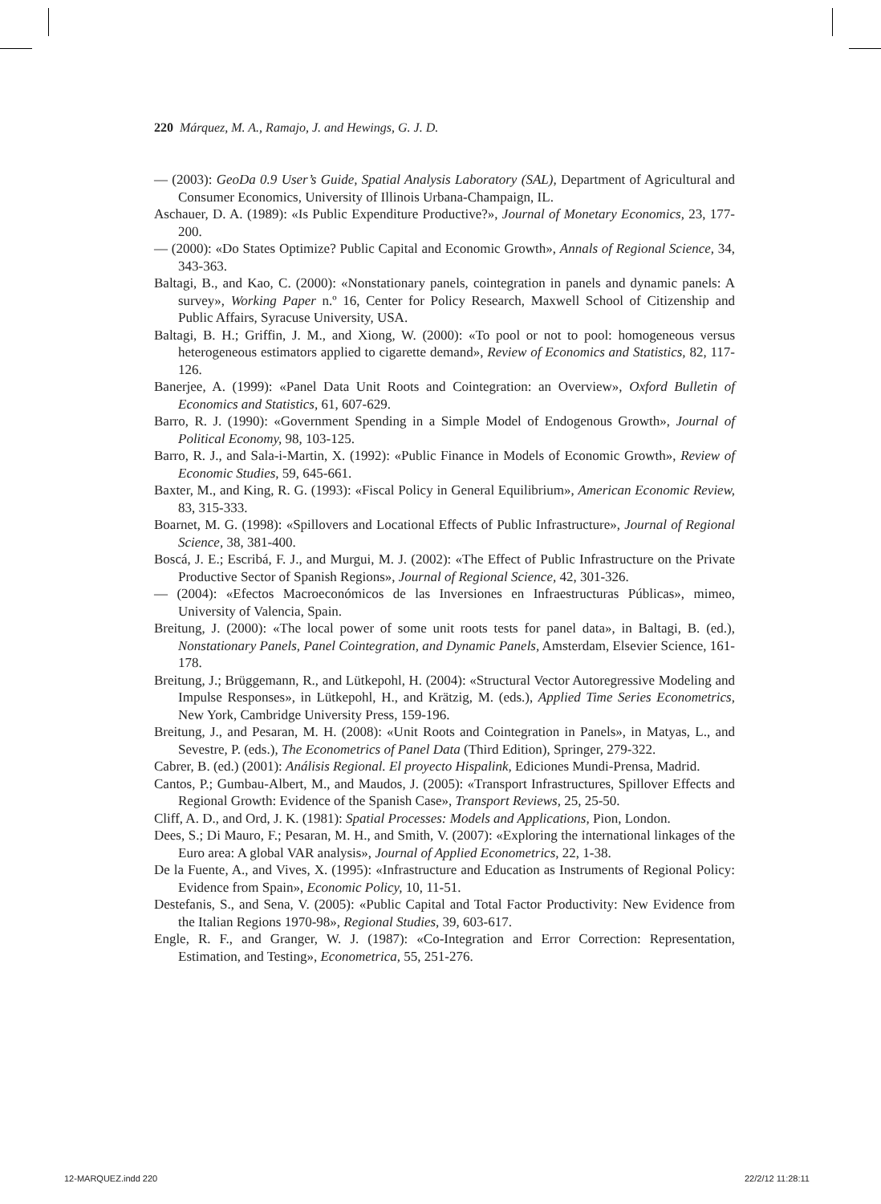220 Márquez, M. A., Ramajo, J. and Hewings, G. J. D.
— (2003): GeoDa 0.9 User’s Guide, Spatial Analysis Laboratory (SAL), Department of Agricultural and Consumer Economics, University of Illinois Urbana-Champaign, IL.
Aschauer, D. A. (1989): «Is Public Expenditure Productive?», Journal of Monetary Economics, 23, 177-200.
— (2000): «Do States Optimize? Public Capital and Economic Growth», Annals of Regional Science, 34, 343-363.
Baltagi, B., and Kao, C. (2000): «Nonstationary panels, cointegration in panels and dynamic panels: A survey», Working Paper n.º 16, Center for Policy Research, Maxwell School of Citizenship and Public Affairs, Syracuse University, USA.
Baltagi, B. H.; Griffin, J. M., and Xiong, W. (2000): «To pool or not to pool: homogeneous versus heterogeneous estimators applied to cigarette demand», Review of Economics and Statistics, 82, 117-126.
Banerjee, A. (1999): «Panel Data Unit Roots and Cointegration: an Overview», Oxford Bulletin of Economics and Statistics, 61, 607-629.
Barro, R. J. (1990): «Government Spending in a Simple Model of Endogenous Growth», Journal of Political Economy, 98, 103-125.
Barro, R. J., and Sala-i-Martin, X. (1992): «Public Finance in Models of Economic Growth», Review of Economic Studies, 59, 645-661.
Baxter, M., and King, R. G. (1993): «Fiscal Policy in General Equilibrium», American Economic Review, 83, 315-333.
Boarnet, M. G. (1998): «Spillovers and Locational Effects of Public Infrastructure», Journal of Regional Science, 38, 381-400.
Boscá, J. E.; Escribá, F. J., and Murgui, M. J. (2002): «The Effect of Public Infrastructure on the Private Productive Sector of Spanish Regions», Journal of Regional Science, 42, 301-326.
— (2004): «Efectos Macroeconómicos de las Inversiones en Infraestructuras Públicas», mimeo, University of Valencia, Spain.
Breitung, J. (2000): «The local power of some unit roots tests for panel data», in Baltagi, B. (ed.), Nonstationary Panels, Panel Cointegration, and Dynamic Panels, Amsterdam, Elsevier Science, 161-178.
Breitung, J.; Brüggemann, R., and Lütkepohl, H. (2004): «Structural Vector Autoregressive Modeling and Impulse Responses», in Lütkepohl, H., and Krätzig, M. (eds.), Applied Time Series Econometrics, New York, Cambridge University Press, 159-196.
Breitung, J., and Pesaran, M. H. (2008): «Unit Roots and Cointegration in Panels», in Matyas, L., and Sevestre, P. (eds.), The Econometrics of Panel Data (Third Edition), Springer, 279-322.
Cabrer, B. (ed.) (2001): Análisis Regional. El proyecto Hispalink, Ediciones Mundi-Prensa, Madrid.
Cantos, P.; Gumbau-Albert, M., and Maudos, J. (2005): «Transport Infrastructures, Spillover Effects and Regional Growth: Evidence of the Spanish Case», Transport Reviews, 25, 25-50.
Cliff, A. D., and Ord, J. K. (1981): Spatial Processes: Models and Applications, Pion, London.
Dees, S.; Di Mauro, F.; Pesaran, M. H., and Smith, V. (2007): «Exploring the international linkages of the Euro area: A global VAR analysis», Journal of Applied Econometrics, 22, 1-38.
De la Fuente, A., and Vives, X. (1995): «Infrastructure and Education as Instruments of Regional Policy: Evidence from Spain», Economic Policy, 10, 11-51.
Destefanis, S., and Sena, V. (2005): «Public Capital and Total Factor Productivity: New Evidence from the Italian Regions 1970-98», Regional Studies, 39, 603-617.
Engle, R. F., and Granger, W. J. (1987): «Co-Integration and Error Correction: Representation, Estimation, and Testing», Econometrica, 55, 251-276.
12-MARQUEZ.indd 220 22/2/12 11:28:11